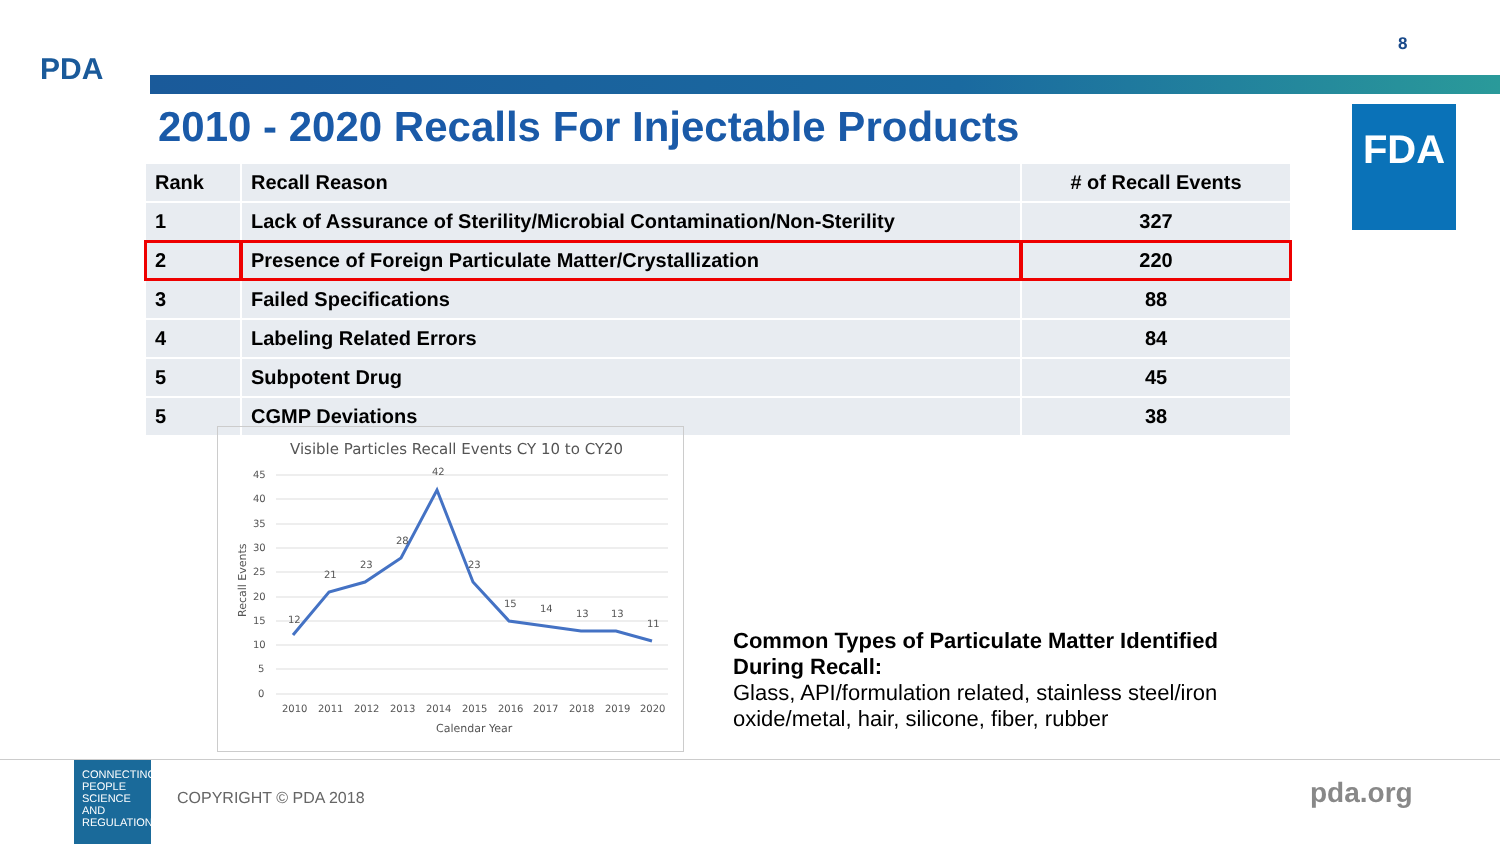PDA
8
2010 - 2020 Recalls For Injectable Products
FDA
| Rank | Recall Reason | # of Recall Events |
| --- | --- | --- |
| 1 | Lack of Assurance of Sterility/Microbial Contamination/Non-Sterility | 327 |
| 2 | Presence of Foreign Particulate Matter/Crystallization | 220 |
| 3 | Failed Specifications | 88 |
| 4 | Labeling Related Errors | 84 |
| 5 | Subpotent Drug | 45 |
| 5 | CGMP Deviations | 38 |
Visible Particles Recall Events CY 10 to CY20
45
40
35
30
25
20
15
10
5
0
12
21
23
28
42
23
15
14
13
13
11
2010
2011
2012
2013
2014
2015
2016
2017
2018
2019
2020
Calendar Year
Recall Events
Common Types of Particulate Matter Identified During Recall:
Glass, API/formulation related, stainless steel/iron oxide/metal, hair, silicone, fiber, rubber
CONNECTING PEOPLE SCIENCE AND REGULATION
COPYRIGHT © PDA 2018 pda.org